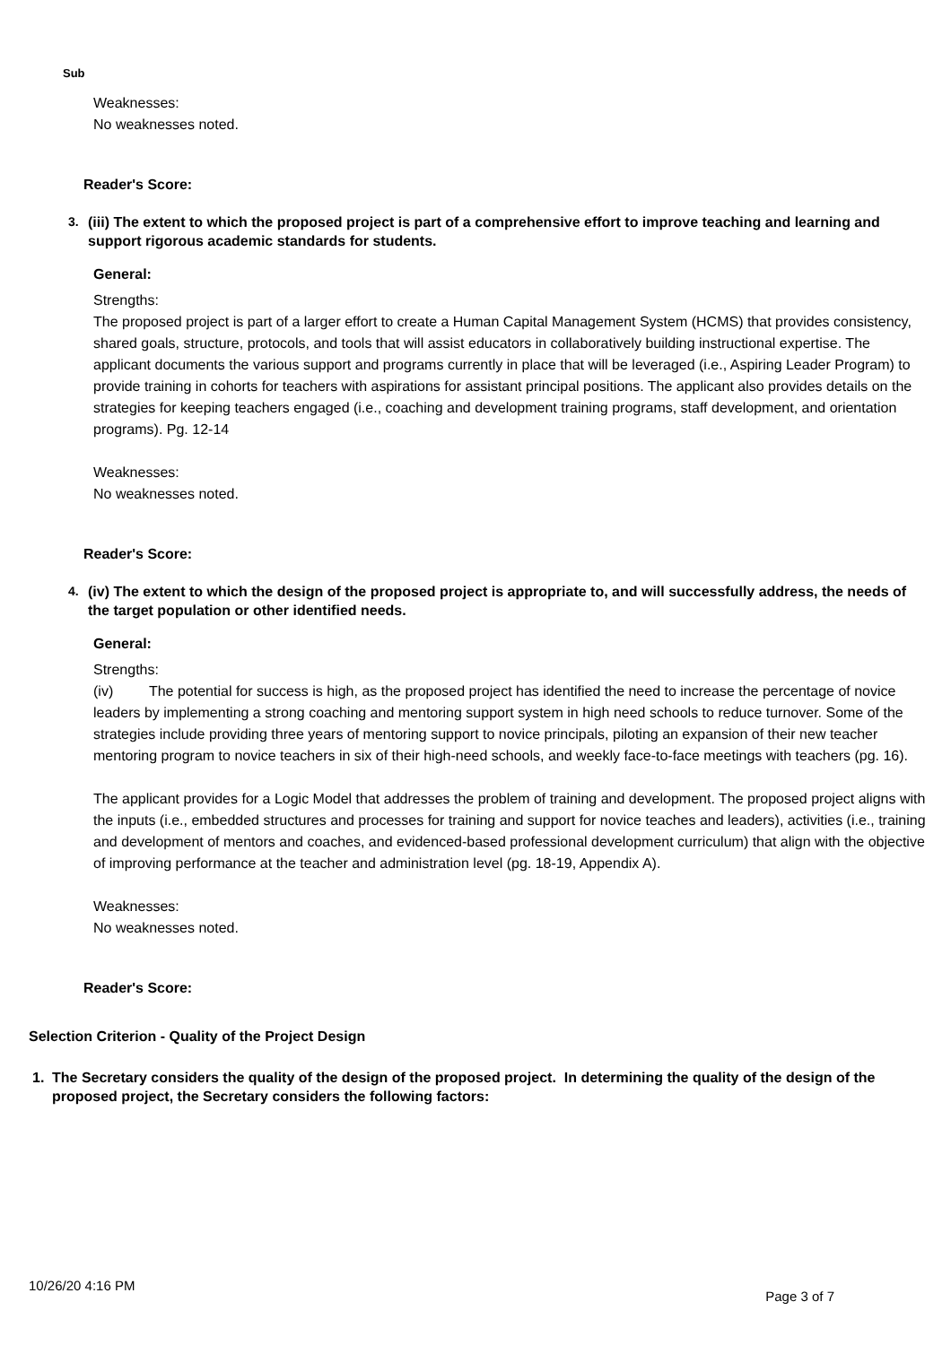Sub
Weaknesses:
No weaknesses noted.
Reader's Score:
3. (iii) The extent to which the proposed project is part of a comprehensive effort to improve teaching and learning and support rigorous academic standards for students.
General:
Strengths:
The proposed project is part of a larger effort to create a Human Capital Management System (HCMS) that provides consistency, shared goals, structure, protocols, and tools that will assist educators in collaboratively building instructional expertise. The applicant documents the various support and programs currently in place that will be leveraged (i.e., Aspiring Leader Program) to provide training in cohorts for teachers with aspirations for assistant principal positions. The applicant also provides details on the strategies for keeping teachers engaged (i.e., coaching and development training programs, staff development, and orientation programs). Pg. 12-14
Weaknesses:
No weaknesses noted.
Reader's Score:
4. (iv) The extent to which the design of the proposed project is appropriate to, and will successfully address, the needs of the target population or other identified needs.
General:
Strengths:
(iv) The potential for success is high, as the proposed project has identified the need to increase the percentage of novice leaders by implementing a strong coaching and mentoring support system in high need schools to reduce turnover. Some of the strategies include providing three years of mentoring support to novice principals, piloting an expansion of their new teacher mentoring program to novice teachers in six of their high-need schools, and weekly face-to-face meetings with teachers (pg. 16).
The applicant provides for a Logic Model that addresses the problem of training and development. The proposed project aligns with the inputs (i.e., embedded structures and processes for training and support for novice teaches and leaders), activities (i.e., training and development of mentors and coaches, and evidenced-based professional development curriculum) that align with the objective of improving performance at the teacher and administration level (pg. 18-19, Appendix A).
Weaknesses:
No weaknesses noted.
Reader's Score:
Selection Criterion - Quality of the Project Design
1. The Secretary considers the quality of the design of the proposed project. In determining the quality of the design of the proposed project, the Secretary considers the following factors:
10/26/20 4:16 PM Page 3 of 7